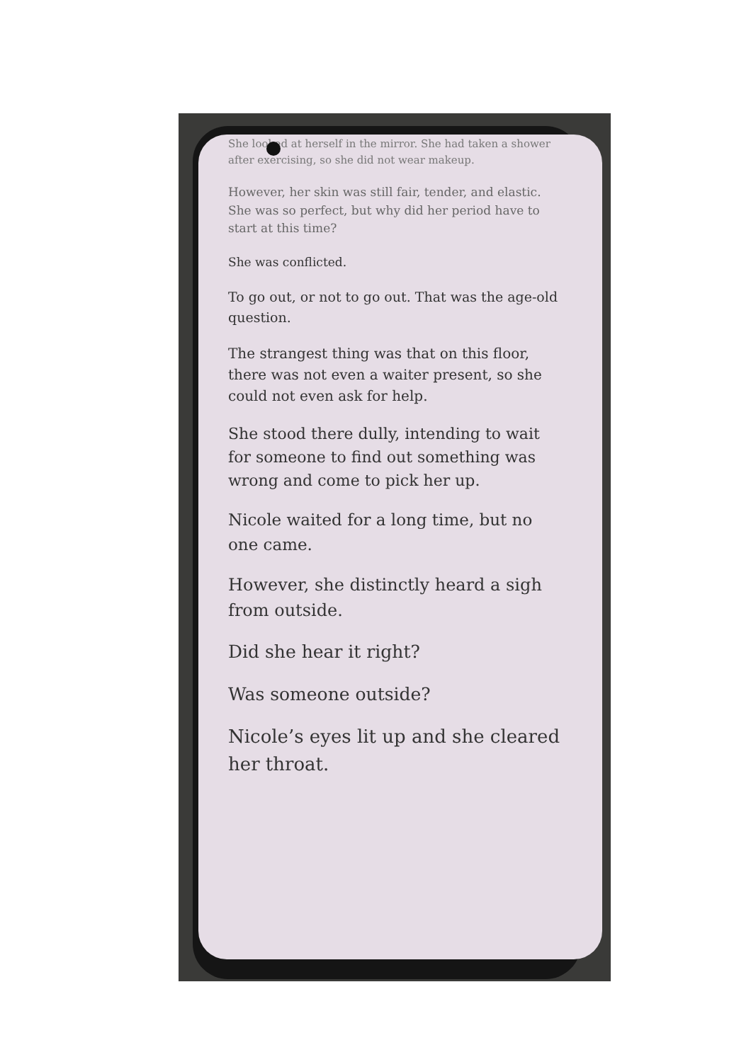She looked at herself in the mirror. She had taken a shower after exercising, so she did not wear makeup.
However, her skin was still fair, tender, and elastic. She was so perfect, but why did her period have to start at this time?
She was conflicted.
To go out, or not to go out. That was the age-old question.
The strangest thing was that on this floor, there was not even a waiter present, so she could not even ask for help.
She stood there dully, intending to wait for someone to find out something was wrong and come to pick her up.
Nicole waited for a long time, but no one came.
However, she distinctly heard a sigh from outside.
Did she hear it right?
Was someone outside?
Nicole’s eyes lit up and she cleared her throat.